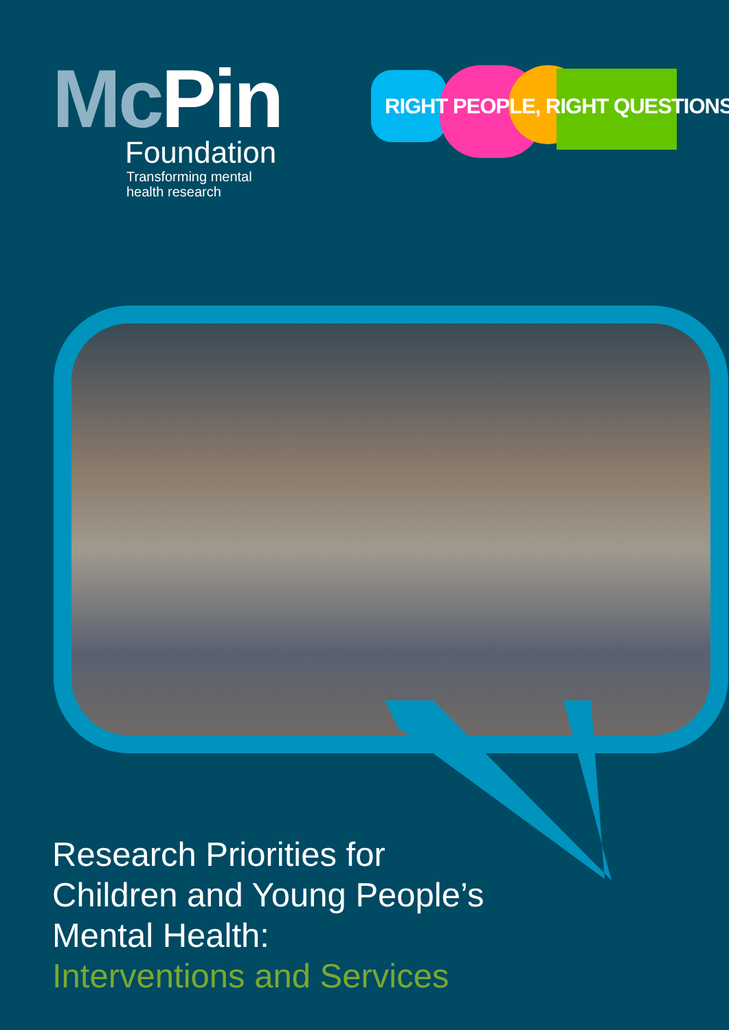Mc Pin
Foundation
Transforming mental
health research
RIGHT PEOPLE, RIGHT QUESTIONS
Research Priorities for
Children and Young People’s
Mental Health:
Interventions and Services